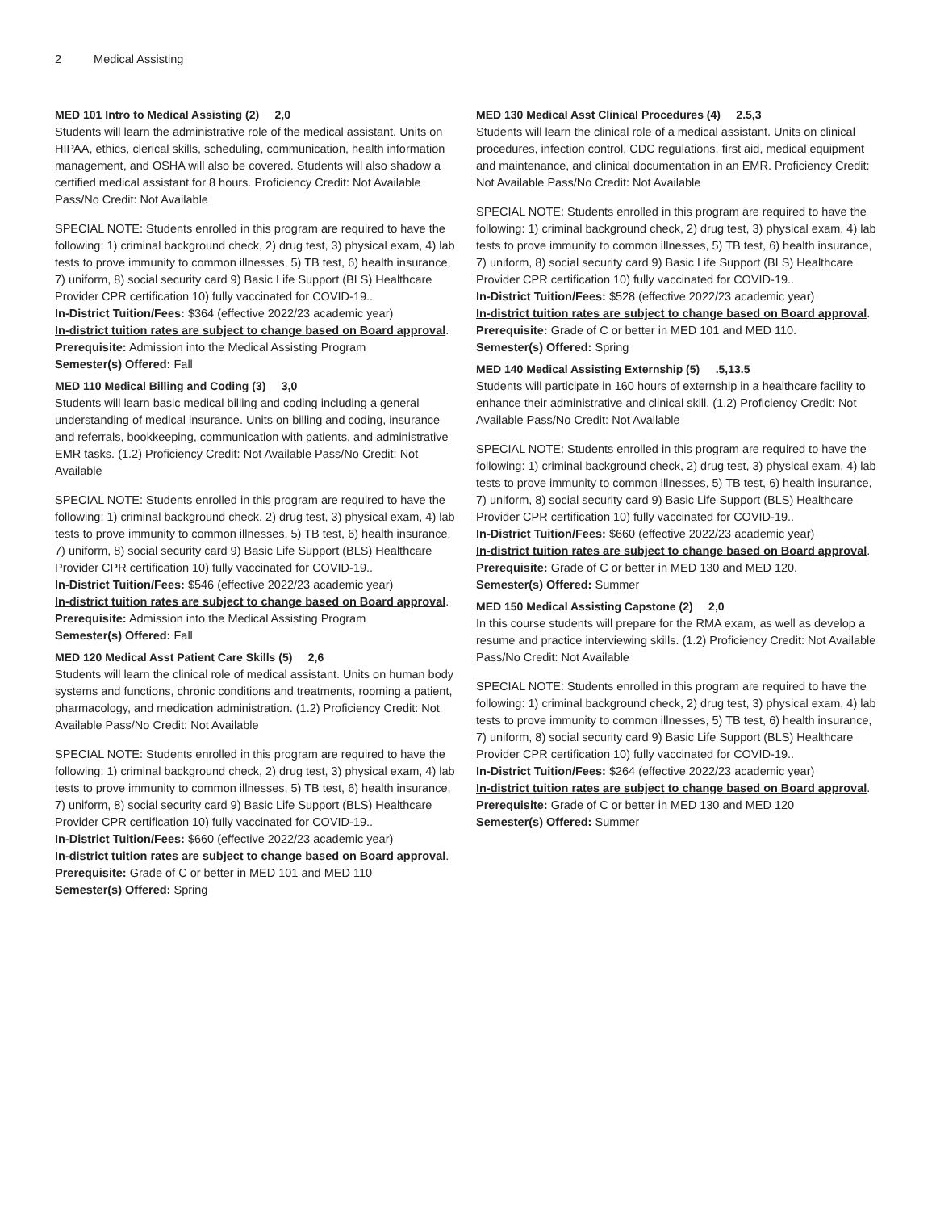2 Medical Assisting
MED 101 Intro to Medical Assisting (2) 2,0
Students will learn the administrative role of the medical assistant. Units on HIPAA, ethics, clerical skills, scheduling, communication, health information management, and OSHA will also be covered. Students will also shadow a certified medical assistant for 8 hours. Proficiency Credit: Not Available Pass/No Credit: Not Available
SPECIAL NOTE: Students enrolled in this program are required to have the following: 1) criminal background check, 2) drug test, 3) physical exam, 4) lab tests to prove immunity to common illnesses, 5) TB test, 6) health insurance, 7) uniform, 8) social security card 9) Basic Life Support (BLS) Healthcare Provider CPR certification 10) fully vaccinated for COVID-19..
In-District Tuition/Fees: $364 (effective 2022/23 academic year)
In-district tuition rates are subject to change based on Board approval.
Prerequisite: Admission into the Medical Assisting Program
Semester(s) Offered: Fall
MED 110 Medical Billing and Coding (3) 3,0
Students will learn basic medical billing and coding including a general understanding of medical insurance. Units on billing and coding, insurance and referrals, bookkeeping, communication with patients, and administrative EMR tasks. (1.2) Proficiency Credit: Not Available Pass/No Credit: Not Available
SPECIAL NOTE: Students enrolled in this program are required to have the following: 1) criminal background check, 2) drug test, 3) physical exam, 4) lab tests to prove immunity to common illnesses, 5) TB test, 6) health insurance, 7) uniform, 8) social security card 9) Basic Life Support (BLS) Healthcare Provider CPR certification 10) fully vaccinated for COVID-19..
In-District Tuition/Fees: $546 (effective 2022/23 academic year)
In-district tuition rates are subject to change based on Board approval.
Prerequisite: Admission into the Medical Assisting Program
Semester(s) Offered: Fall
MED 120 Medical Asst Patient Care Skills (5) 2,6
Students will learn the clinical role of medical assistant. Units on human body systems and functions, chronic conditions and treatments, rooming a patient, pharmacology, and medication administration. (1.2) Proficiency Credit: Not Available Pass/No Credit: Not Available
SPECIAL NOTE: Students enrolled in this program are required to have the following: 1) criminal background check, 2) drug test, 3) physical exam, 4) lab tests to prove immunity to common illnesses, 5) TB test, 6) health insurance, 7) uniform, 8) social security card 9) Basic Life Support (BLS) Healthcare Provider CPR certification 10) fully vaccinated for COVID-19..
In-District Tuition/Fees: $660 (effective 2022/23 academic year)
In-district tuition rates are subject to change based on Board approval.
Prerequisite: Grade of C or better in MED 101 and MED 110
Semester(s) Offered: Spring
MED 130 Medical Asst Clinical Procedures (4) 2.5,3
Students will learn the clinical role of a medical assistant. Units on clinical procedures, infection control, CDC regulations, first aid, medical equipment and maintenance, and clinical documentation in an EMR. Proficiency Credit: Not Available Pass/No Credit: Not Available
SPECIAL NOTE: Students enrolled in this program are required to have the following: 1) criminal background check, 2) drug test, 3) physical exam, 4) lab tests to prove immunity to common illnesses, 5) TB test, 6) health insurance, 7) uniform, 8) social security card 9) Basic Life Support (BLS) Healthcare Provider CPR certification 10) fully vaccinated for COVID-19..
In-District Tuition/Fees: $528 (effective 2022/23 academic year)
In-district tuition rates are subject to change based on Board approval.
Prerequisite: Grade of C or better in MED 101 and MED 110.
Semester(s) Offered: Spring
MED 140 Medical Assisting Externship (5) .5,13.5
Students will participate in 160 hours of externship in a healthcare facility to enhance their administrative and clinical skill. (1.2) Proficiency Credit: Not Available Pass/No Credit: Not Available
SPECIAL NOTE: Students enrolled in this program are required to have the following: 1) criminal background check, 2) drug test, 3) physical exam, 4) lab tests to prove immunity to common illnesses, 5) TB test, 6) health insurance, 7) uniform, 8) social security card 9) Basic Life Support (BLS) Healthcare Provider CPR certification 10) fully vaccinated for COVID-19..
In-District Tuition/Fees: $660 (effective 2022/23 academic year)
In-district tuition rates are subject to change based on Board approval.
Prerequisite: Grade of C or better in MED 130 and MED 120.
Semester(s) Offered: Summer
MED 150 Medical Assisting Capstone (2) 2,0
In this course students will prepare for the RMA exam, as well as develop a resume and practice interviewing skills. (1.2) Proficiency Credit: Not Available Pass/No Credit: Not Available
SPECIAL NOTE: Students enrolled in this program are required to have the following: 1) criminal background check, 2) drug test, 3) physical exam, 4) lab tests to prove immunity to common illnesses, 5) TB test, 6) health insurance, 7) uniform, 8) social security card 9) Basic Life Support (BLS) Healthcare Provider CPR certification 10) fully vaccinated for COVID-19..
In-District Tuition/Fees: $264 (effective 2022/23 academic year)
In-district tuition rates are subject to change based on Board approval.
Prerequisite: Grade of C or better in MED 130 and MED 120
Semester(s) Offered: Summer